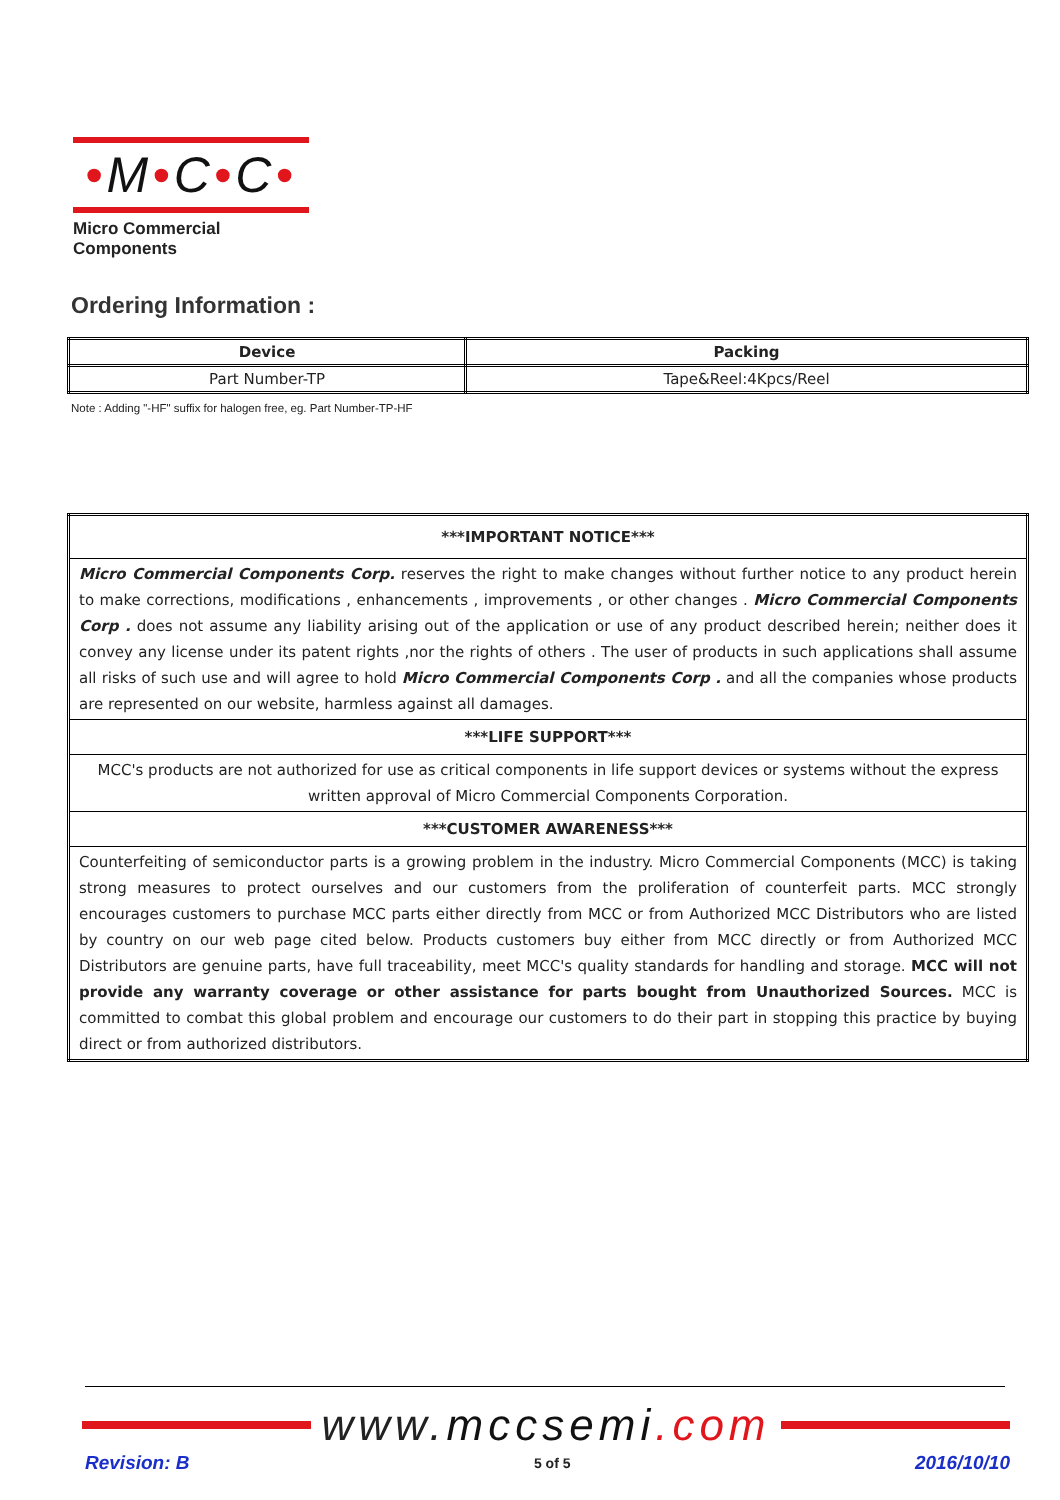•M•C•C•
Micro Commercial Components
Ordering Information :
| Device | Packing |
| --- | --- |
| Part Number-TP | Tape&Reel:4Kpcs/Reel |
Note : Adding "-HF" suffix for halogen free, eg. Part Number-TP-HF
| ***IMPORTANT NOTICE*** |
| Micro Commercial Components Corp. reserves the right to make changes without further notice to any product herein to make corrections, modifications , enhancements , improvements , or other changes . Micro Commercial Components Corp . does not assume any liability arising out of the application or use of any product described herein; neither does it convey any license under its patent rights ,nor the rights of others . The user of products in such applications shall assume all risks of such use and will agree to hold Micro Commercial Components Corp . and all the companies whose products are represented on our website, harmless against all damages. |
| ***LIFE SUPPORT*** |
| MCC's products are not authorized for use as critical components in life support devices or systems without the express written approval of Micro Commercial Components Corporation. |
| ***CUSTOMER AWARENESS*** |
| Counterfeiting of semiconductor parts is a growing problem in the industry. Micro Commercial Components (MCC) is taking strong measures to protect ourselves and our customers from the proliferation of counterfeit parts. MCC strongly encourages customers to purchase MCC parts either directly from MCC or from Authorized MCC Distributors who are listed by country on our web page cited below. Products customers buy either from MCC directly or from Authorized MCC Distributors are genuine parts, have full traceability, meet MCC's quality standards for handling and storage. MCC will not provide any warranty coverage or other assistance for parts bought from Unauthorized Sources. MCC is committed to combat this global problem and encourage our customers to do their part in stopping this practice by buying direct or from authorized distributors. |
www.mccsemi.com
Revision: B 5 of 5 2016/10/10